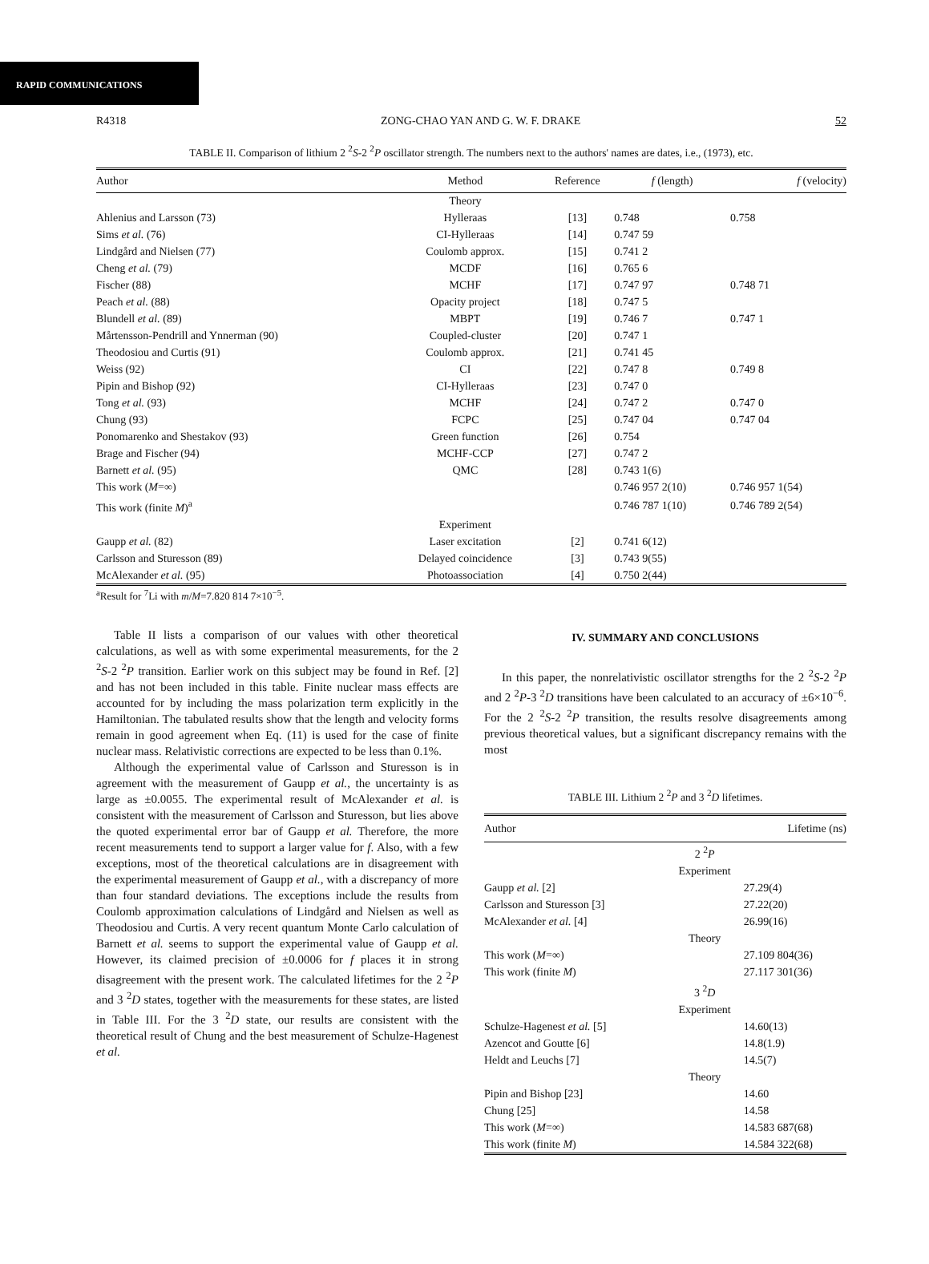RAPID COMMUNICATIONS
R4318 ZONG-CHAO YAN AND G. W. F. DRAKE 52
TABLE II. Comparison of lithium 2 <sup>2</sup>S-2 <sup>2</sup>P oscillator strength. The numbers next to the authors' names are dates, i.e., (1973), etc.
| Author | Method | Reference | f (length) | f (velocity) |
| --- | --- | --- | --- | --- |
| | Theory | | | |
| Ahlenius and Larsson (73) | Hylleraas | [13] | 0.748 | 0.758 |
| Sims et al. (76) | CI-Hylleraas | [14] | 0.747 59 | |
| Lindgård and Nielsen (77) | Coulomb approx. | [15] | 0.741 2 | |
| Cheng et al. (79) | MCDF | [16] | 0.765 6 | |
| Fischer (88) | MCHF | [17] | 0.747 97 | 0.748 71 |
| Peach et al. (88) | Opacity project | [18] | 0.747 5 | |
| Blundell et al. (89) | MBPT | [19] | 0.746 7 | 0.747 1 |
| Mårtensson-Pendrill and Ynnerman (90) | Coupled-cluster | [20] | 0.747 1 | |
| Theodosiou and Curtis (91) | Coulomb approx. | [21] | 0.741 45 | |
| Weiss (92) | CI | [22] | 0.747 8 | 0.749 8 |
| Pipin and Bishop (92) | CI-Hylleraas | [23] | 0.747 0 | |
| Tong et al. (93) | MCHF | [24] | 0.747 2 | 0.747 0 |
| Chung (93) | FCPC | [25] | 0.747 04 | 0.747 04 |
| Ponomarenko and Shestakov (93) | Green function | [26] | 0.754 | |
| Brage and Fischer (94) | MCHF-CCP | [27] | 0.747 2 | |
| Barnett et al. (95) | QMC | [28] | 0.743 1(6) | |
| This work ( M =∞) | | | 0.746 957 2(10) | 0.746 957 1(54) |
| This work (finite M )<sup>a</sup> | | | 0.746 787 1(10) | 0.746 789 2(54) |
| | Experiment | | | |
| Gaupp et al. (82) | Laser excitation | [2] | 0.741 6(12) | |
| Carlsson and Sturesson (89) | Delayed coincidence | [3] | 0.743 9(55) | |
| McAlexander et al. (95) | Photoassociation | [4] | 0.750 2(44) | |
<sup>a</sup> Result for <sup>7</sup>Li with m/M=7.820 814 7×10<sup>−5</sup>.
Table II lists a comparison of our values with other theoretical calculations, as well as with some experimental measurements, for the 2 <sup>2</sup>S-2 <sup>2</sup>P transition. Earlier work on this subject may be found in Ref. [2] and has not been included in this table. Finite nuclear mass effects are accounted for by including the mass polarization term explicitly in the Hamiltonian. The tabulated results show that the length and velocity forms remain in good agreement when Eq. (11) is used for the case of finite nuclear mass. Relativistic corrections are expected to be less than 0.1%.
Although the experimental value of Carlsson and Sturesson is in agreement with the measurement of Gaupp et al., the uncertainty is as large as ±0.0055. The experimental result of McAlexander et al. is consistent with the measurement of Carlsson and Sturesson, but lies above the quoted experimental error bar of Gaupp et al. Therefore, the more recent measurements tend to support a larger value for f. Also, with a few exceptions, most of the theoretical calculations are in disagreement with the experimental measurement of Gaupp et al., with a discrepancy of more than four standard deviations. The exceptions include the results from Coulomb approximation calculations of Lindgård and Nielsen as well as Theodosiou and Curtis. A very recent quantum Monte Carlo calculation of Barnett et al. seems to support the experimental value of Gaupp et al. However, its claimed precision of ±0.0006 for f places it in strong disagreement with the present work. The calculated lifetimes for the 2 <sup>2</sup>P and 3 <sup>2</sup>D states, together with the measurements for these states, are listed in Table III. For the 3 <sup>2</sup>D state, our results are consistent with the theoretical result of Chung and the best measurement of Schulze-Hagenest et al.
IV. SUMMARY AND CONCLUSIONS
In this paper, the nonrelativistic oscillator strengths for the 2 <sup>2</sup>S-2 <sup>2</sup>P and 2 <sup>2</sup>P-3 <sup>2</sup>D transitions have been calculated to an accuracy of ±6×10<sup>−6</sup>. For the 2 <sup>2</sup>S-2 <sup>2</sup>P transition, the results resolve disagreements among previous theoretical values, but a significant discrepancy remains with the most
TABLE III. Lithium 2 <sup>2</sup>P and 3 <sup>2</sup>D lifetimes.
| Author | | Lifetime (ns) |
| --- | --- | --- |
| | 2 <sup>2</sup> P | |
| | Experiment | |
| Gaupp et al. [2] | | 27.29(4) |
| Carlsson and Sturesson [3] | | 27.22(20) |
| McAlexander et al. [4] | | 26.99(16) |
| | Theory | |
| This work ( M =∞) | | 27.109 804(36) |
| This work (finite M ) | | 27.117 301(36) |
| | 3 <sup>2</sup> D | |
| | Experiment | |
| Schulze-Hagenest et al. [5] | | 14.60(13) |
| Azencot and Goutte [6] | | 14.8(1.9) |
| Heldt and Leuchs [7] | | 14.5(7) |
| | Theory | |
| Pipin and Bishop [23] | | 14.60 |
| Chung [25] | | 14.58 |
| This work ( M =∞) | | 14.583 687(68) |
| This work (finite M ) | | 14.584 322(68) |